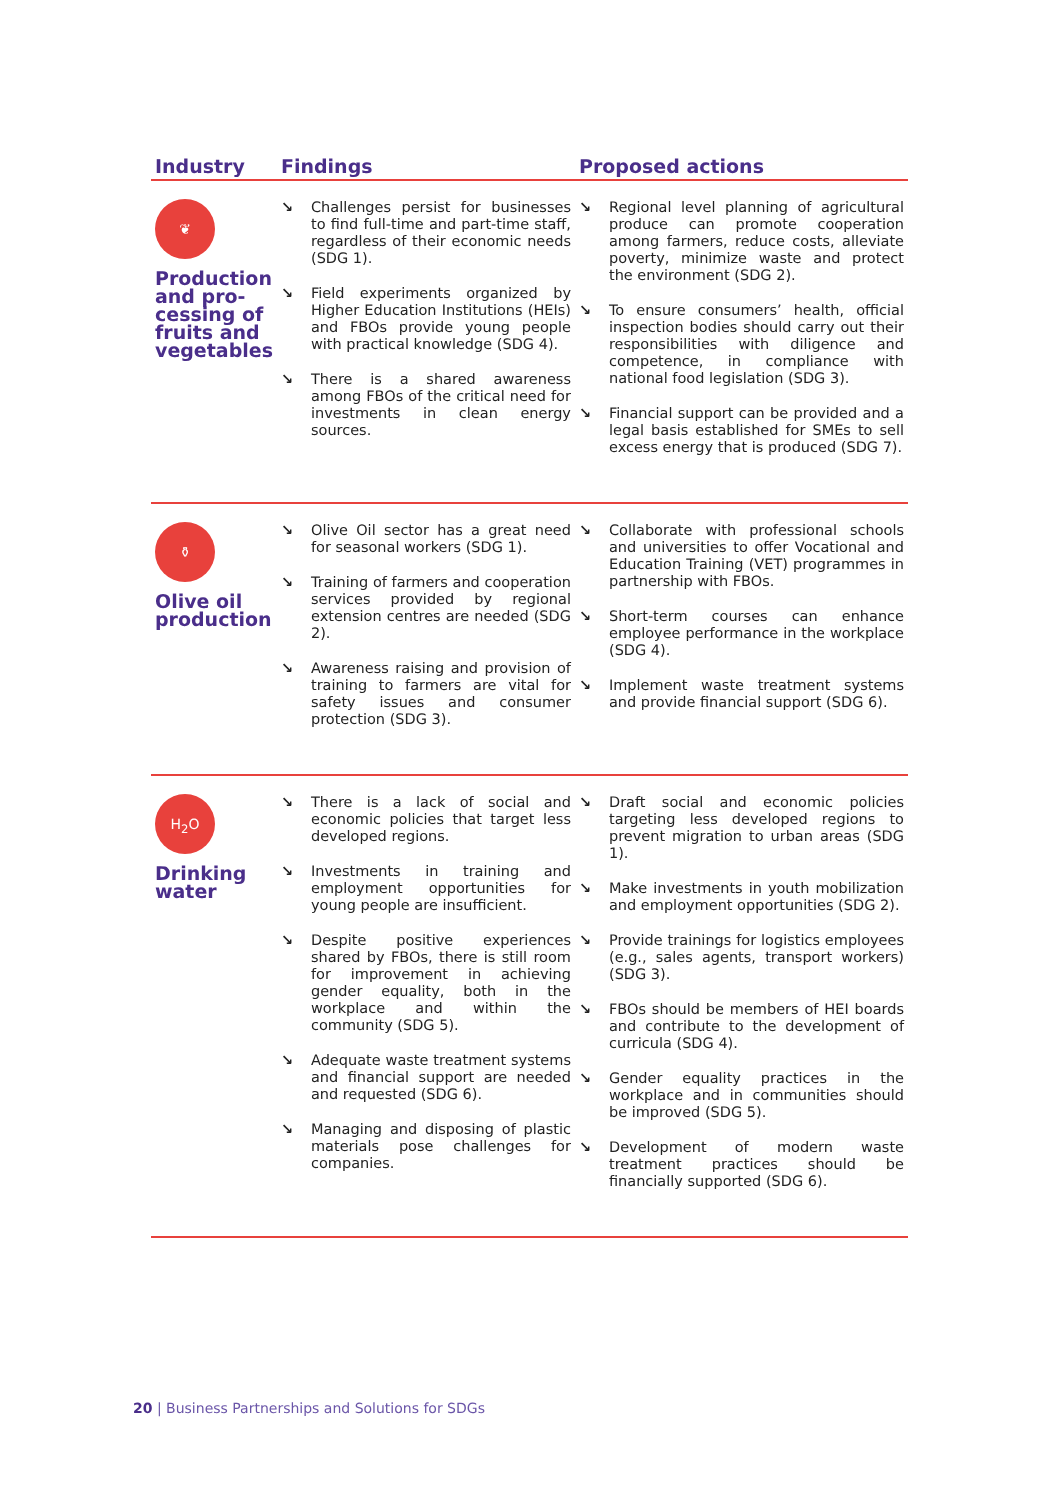| Industry | Findings | Proposed actions |
| --- | --- | --- |
| ❦ Production and pro-cessing of fruits and vegetables | ↘ Challenges persist for businesses to find full-time and part-time staff, regardless of their economic needs (SDG 1). ↘ Field experiments organized by Higher Education Institutions (HEIs) and FBOs provide young people with practical knowledge (SDG 4). ↘ There is a shared awareness among FBOs of the critical need for investments in clean energy sources. | ↘ Regional level planning of agricultural produce can promote cooperation among farmers, reduce costs, alleviate poverty, minimize waste and protect the environment (SDG 2). ↘ To ensure consumers’ health, official inspection bodies should carry out their responsibilities with diligence and competence, in compliance with national food legislation (SDG 3). ↘ Financial support can be provided and a legal basis established for SMEs to sell excess energy that is produced (SDG 7). |
| ⚱ Olive oil production | ↘ Olive Oil sector has a great need for seasonal workers (SDG 1). ↘ Training of farmers and cooperation services provided by regional extension centres are needed (SDG 2). ↘ Awareness raising and provision of training to farmers are vital for safety issues and consumer protection (SDG 3). | ↘ Collaborate with professional schools and universities to offer Vocational and Education Training (VET) programmes in partnership with FBOs. ↘ Short-term courses can enhance employee performance in the workplace (SDG 4). ↘ Implement waste treatment systems and provide financial support (SDG 6). |
| H<sub>2</sub>O Drinking water | ↘ There is a lack of social and economic policies that target less developed regions. ↘ Investments in training and employment opportunities for young people are insufficient. ↘ Despite positive experiences shared by FBOs, there is still room for improvement in achieving gender equality, both in the workplace and within the community (SDG 5). ↘ Adequate waste treatment systems and financial support are needed and requested (SDG 6). ↘ Managing and disposing of plastic materials pose challenges for companies. | ↘ Draft social and economic policies targeting less developed regions to prevent migration to urban areas (SDG 1). ↘ Make investments in youth mobilization and employment opportunities (SDG 2). ↘ Provide trainings for logistics employees (e.g., sales agents, transport workers) (SDG 3). ↘ FBOs should be members of HEI boards and contribute to the development of curricula (SDG 4). ↘ Gender equality practices in the workplace and in communities should be improved (SDG 5). ↘ Development of modern waste treatment practices should be financially supported (SDG 6). |
20 | Business Partnerships and Solutions for SDGs